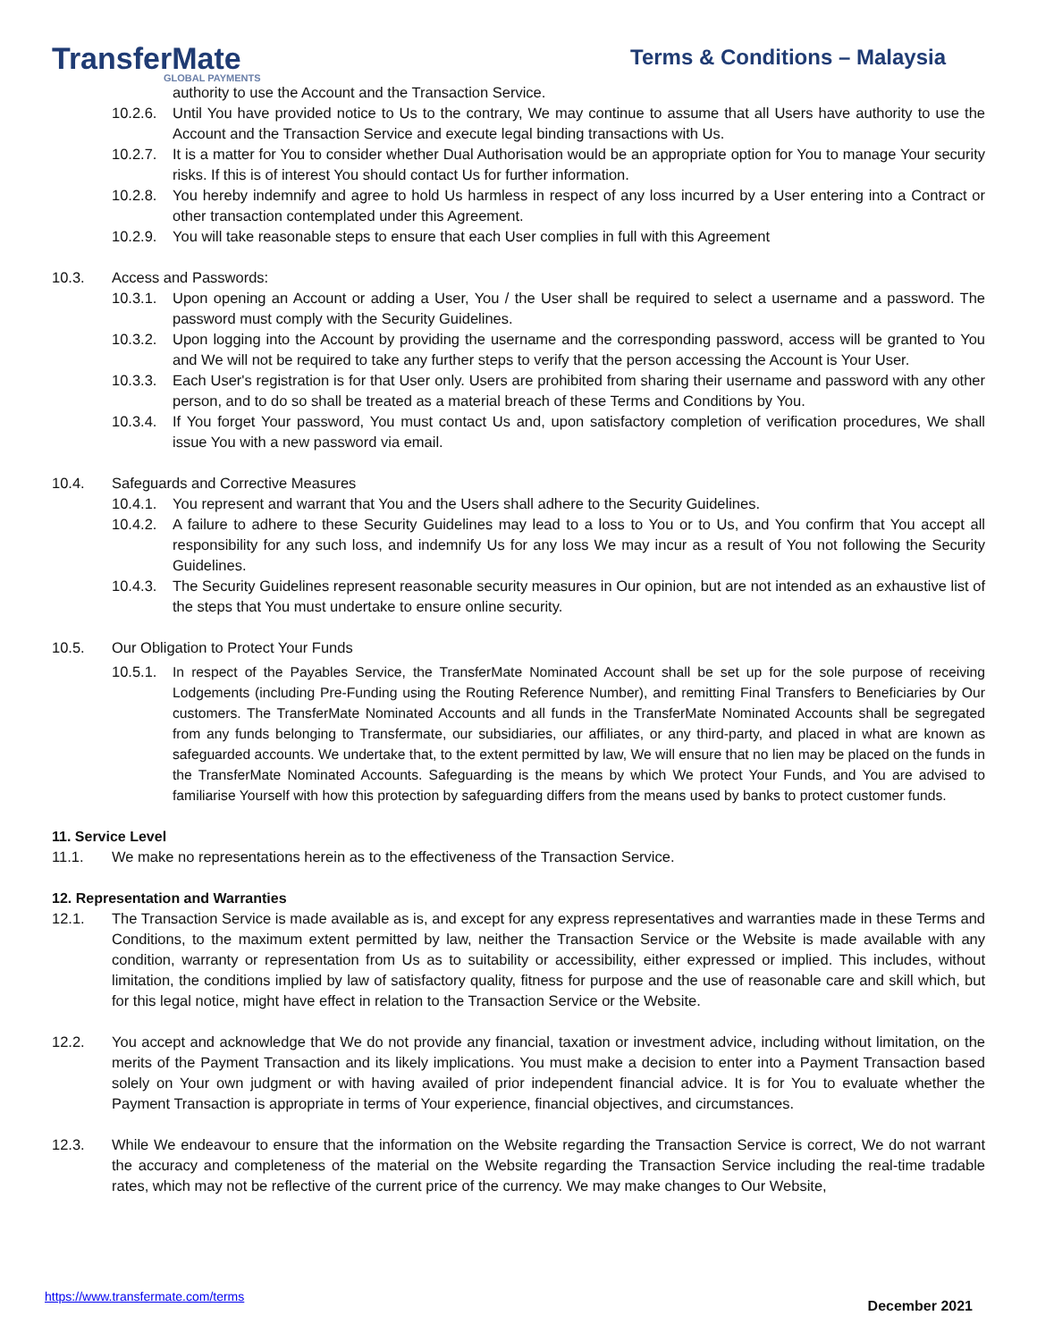TransferMate
GLOBAL PAYMENTS
Terms & Conditions – Malaysia
authority to use the Account and the Transaction Service.
10.2.6.
Until You have provided notice to Us to the contrary, We may continue to assume that all Users have authority to use the Account and the Transaction Service and execute legal binding transactions with Us.
10.2.7.
It is a matter for You to consider whether Dual Authorisation would be an appropriate option for You to manage Your security risks. If this is of interest You should contact Us for further information.
10.2.8.
You hereby indemnify and agree to hold Us harmless in respect of any loss incurred by a User entering into a Contract or other transaction contemplated under this Agreement.
10.2.9.
You will take reasonable steps to ensure that each User complies in full with this Agreement
10.3. Access and Passwords:
10.3.1.
Upon opening an Account or adding a User, You / the User shall be required to select a username and a password. The password must comply with the Security Guidelines.
10.3.2.
Upon logging into the Account by providing the username and the corresponding password, access will be granted to You and We will not be required to take any further steps to verify that the person accessing the Account is Your User.
10.3.3.
Each User's registration is for that User only. Users are prohibited from sharing their username and password with any other person, and to do so shall be treated as a material breach of these Terms and Conditions by You.
10.3.4.
If You forget Your password, You must contact Us and, upon satisfactory completion of verification procedures, We shall issue You with a new password via email.
10.4. Safeguards and Corrective Measures
10.4.1.
You represent and warrant that You and the Users shall adhere to the Security Guidelines.
10.4.2.
A failure to adhere to these Security Guidelines may lead to a loss to You or to Us, and You confirm that You accept all responsibility for any such loss, and indemnify Us for any loss We may incur as a result of You not following the Security Guidelines.
10.4.3.
The Security Guidelines represent reasonable security measures in Our opinion, but are not intended as an exhaustive list of the steps that You must undertake to ensure online security.
10.5. Our Obligation to Protect Your Funds
10.5.1.
In respect of the Payables Service, the TransferMate Nominated Account shall be set up for the sole purpose of receiving Lodgements (including Pre-Funding using the Routing Reference Number), and remitting Final Transfers to Beneficiaries by Our customers. The TransferMate Nominated Accounts and all funds in the TransferMate Nominated Accounts shall be segregated from any funds belonging to Transfermate, our subsidiaries, our affiliates, or any third-party, and placed in what are known as safeguarded accounts. We undertake that, to the extent permitted by law, We will ensure that no lien may be placed on the funds in the TransferMate Nominated Accounts. Safeguarding is the means by which We protect Your Funds, and You are advised to familiarise Yourself with how this protection by safeguarding differs from the means used by banks to protect customer funds.
11. Service Level
11.1. We make no representations herein as to the effectiveness of the Transaction Service.
12. Representation and Warranties
12.1. The Transaction Service is made available as is, and except for any express representatives and warranties made in these Terms and Conditions, to the maximum extent permitted by law, neither the Transaction Service or the Website is made available with any condition, warranty or representation from Us as to suitability or accessibility, either expressed or implied. This includes, without limitation, the conditions implied by law of satisfactory quality, fitness for purpose and the use of reasonable care and skill which, but for this legal notice, might have effect in relation to the Transaction Service or the Website.
12.2. You accept and acknowledge that We do not provide any financial, taxation or investment advice, including without limitation, on the merits of the Payment Transaction and its likely implications. You must make a decision to enter into a Payment Transaction based solely on Your own judgment or with having availed of prior independent financial advice. It is for You to evaluate whether the Payment Transaction is appropriate in terms of Your experience, financial objectives, and circumstances.
12.3. While We endeavour to ensure that the information on the Website regarding the Transaction Service is correct, We do not warrant the accuracy and completeness of the material on the Website regarding the Transaction Service including the real-time tradable rates, which may not be reflective of the current price of the currency. We may make changes to Our Website,
https://www.transfermate.com/terms December 2021